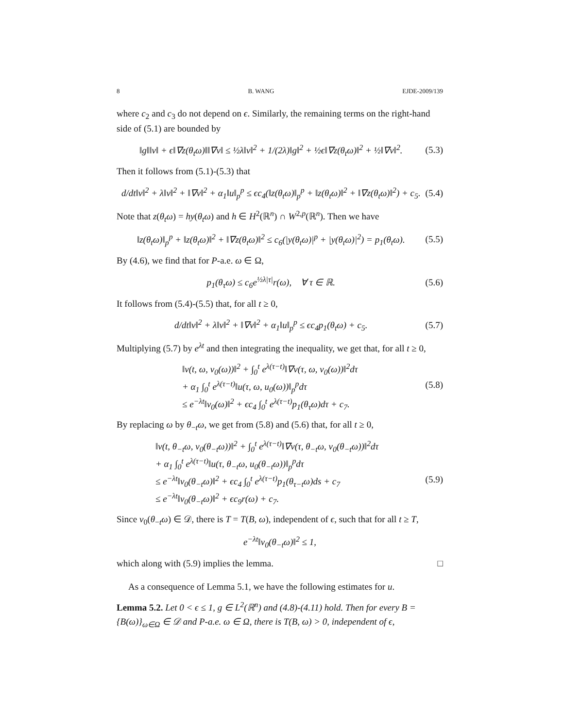8 B. WANG EJDE-2009/139
where c<sub>2</sub> and c<sub>3</sub> do not depend on ϵ. Similarly, the remaining terms on the right-hand side of (5.1) are bounded by
‖g‖‖v‖ + ϵ‖∇z(θ<sub>t</sub>ω)‖‖∇v‖ ≤ ½λ‖v‖<sup>2</sup> + 1/(2λ)‖g‖<sup>2</sup> + ½ϵ‖∇z(θ<sub>t</sub>ω)‖<sup>2</sup> + ½‖∇v‖<sup>2</sup>. (5.3)
Then it follows from (5.1)-(5.3) that
d/dt‖v‖<sup>2</sup> + λ‖v‖<sup>2</sup> + ‖∇v‖<sup>2</sup> + α<sub>1</sub>‖u‖<sub>p</sub><sup>p</sup> ≤ ϵc<sub>4</sub>(‖z(θ<sub>t</sub>ω)‖<sub>p</sub><sup>p</sup> + ‖z(θ<sub>t</sub>ω)‖<sup>2</sup> + ‖∇z(θ<sub>t</sub>ω)‖<sup>2</sup>) + c<sub>5</sub>. (5.4)
Note that z(θ<sub>t</sub>ω) = hy(θ<sub>t</sub>ω) and h ∈ H<sup>2</sup>(ℝ<sup>n</sup>) ∩ W<sup>2,p</sup>(ℝ<sup>n</sup>). Then we have
‖z(θ<sub>t</sub>ω)‖<sub>p</sub><sup>p</sup> + ‖z(θ<sub>t</sub>ω)‖<sup>2</sup> + ‖∇z(θ<sub>t</sub>ω)‖<sup>2</sup> ≤ c<sub>6</sub>(|y(θ<sub>t</sub>ω)|<sup>p</sup> + |y(θ<sub>t</sub>ω)|<sup>2</sup>) = p<sub>1</sub>(θ<sub>t</sub>ω). (5.5)
By (4.6), we find that for P-a.e. ω ∈ Ω,
p<sub>1</sub>(θ<sub>τ</sub>ω) ≤ c<sub>6</sub>e<sup>½λ|τ|</sup>r(ω), ∀ τ ∈ ℝ. (5.6)
It follows from (5.4)-(5.5) that, for all t ≥ 0,
d/dt‖v‖<sup>2</sup> + λ‖v‖<sup>2</sup> + ‖∇v‖<sup>2</sup> + α<sub>1</sub>‖u‖<sub>p</sub><sup>p</sup> ≤ ϵc<sub>4</sub>p<sub>1</sub>(θ<sub>t</sub>ω) + c<sub>5</sub>. (5.7)
Multiplying (5.7) by e<sup>λt</sup> and then integrating the inequality, we get that, for all t ≥ 0,
‖v(t, ω, v<sub>0</sub>(ω))‖<sup>2</sup> + ∫<sub>0</sub><sup>t</sup> e<sup>λ(τ−t)</sup>‖∇v(τ, ω, v<sub>0</sub>(ω))‖<sup>2</sup>dτ
+ α<sub>1</sub> ∫<sub>0</sub><sup>t</sup> e<sup>λ(τ−t)</sup>‖u(τ, ω, u<sub>0</sub>(ω))‖<sub>p</sub><sup>p</sup>dτ (5.8)
≤ e<sup>−λt</sup>‖v<sub>0</sub>(ω)‖<sup>2</sup> + ϵc<sub>4</sub> ∫<sub>0</sub><sup>t</sup> e<sup>λ(τ−t)</sup>p<sub>1</sub>(θ<sub>τ</sub>ω)dτ + c<sub>7</sub>.
By replacing ω by θ<sub>−t</sub>ω, we get from (5.8) and (5.6) that, for all t ≥ 0,
‖v(t, θ<sub>−t</sub>ω, v<sub>0</sub>(θ<sub>−t</sub>ω))‖<sup>2</sup> + ∫<sub>0</sub><sup>t</sup> e<sup>λ(τ−t)</sup>‖∇v(τ, θ<sub>−t</sub>ω, v<sub>0</sub>(θ<sub>−t</sub>ω))‖<sup>2</sup>dτ
+ α<sub>1</sub> ∫<sub>0</sub><sup>t</sup> e<sup>λ(τ−t)</sup>‖u(τ, θ<sub>−t</sub>ω, u<sub>0</sub>(θ<sub>−t</sub>ω))‖<sub>p</sub><sup>p</sup>dτ
≤ e<sup>−λt</sup>‖v<sub>0</sub>(θ<sub>−t</sub>ω)‖<sup>2</sup> + ϵc<sub>4</sub> ∫<sub>0</sub><sup>t</sup> e<sup>λ(τ−t)</sup>p<sub>1</sub>(θ<sub>τ−t</sub>ω)ds + c<sub>7</sub> (5.9)
≤ e<sup>−λt</sup>‖v<sub>0</sub>(θ<sub>−t</sub>ω)‖<sup>2</sup> + ϵc<sub>9</sub>r(ω) + c<sub>7</sub>.
Since v<sub>0</sub>(θ<sub>−t</sub>ω) ∈ 𝒟, there is T = T(B, ω), independent of ϵ, such that for all t ≥ T,
e<sup>−λt</sup>‖v<sub>0</sub>(θ<sub>−t</sub>ω)‖<sup>2</sup> ≤ 1,
which along with (5.9) implies the lemma. □
As a consequence of Lemma 5.1, we have the following estimates for u.
Lemma 5.2. Let 0 < ϵ ≤ 1, g ∈ L<sup>2</sup>(ℝ<sup>n</sup>) and (4.8)-(4.11) hold. Then for every B = {B(ω)}<sub>ω∈Ω</sub> ∈ 𝒟 and P-a.e. ω ∈ Ω, there is T(B, ω) > 0, independent of ϵ,